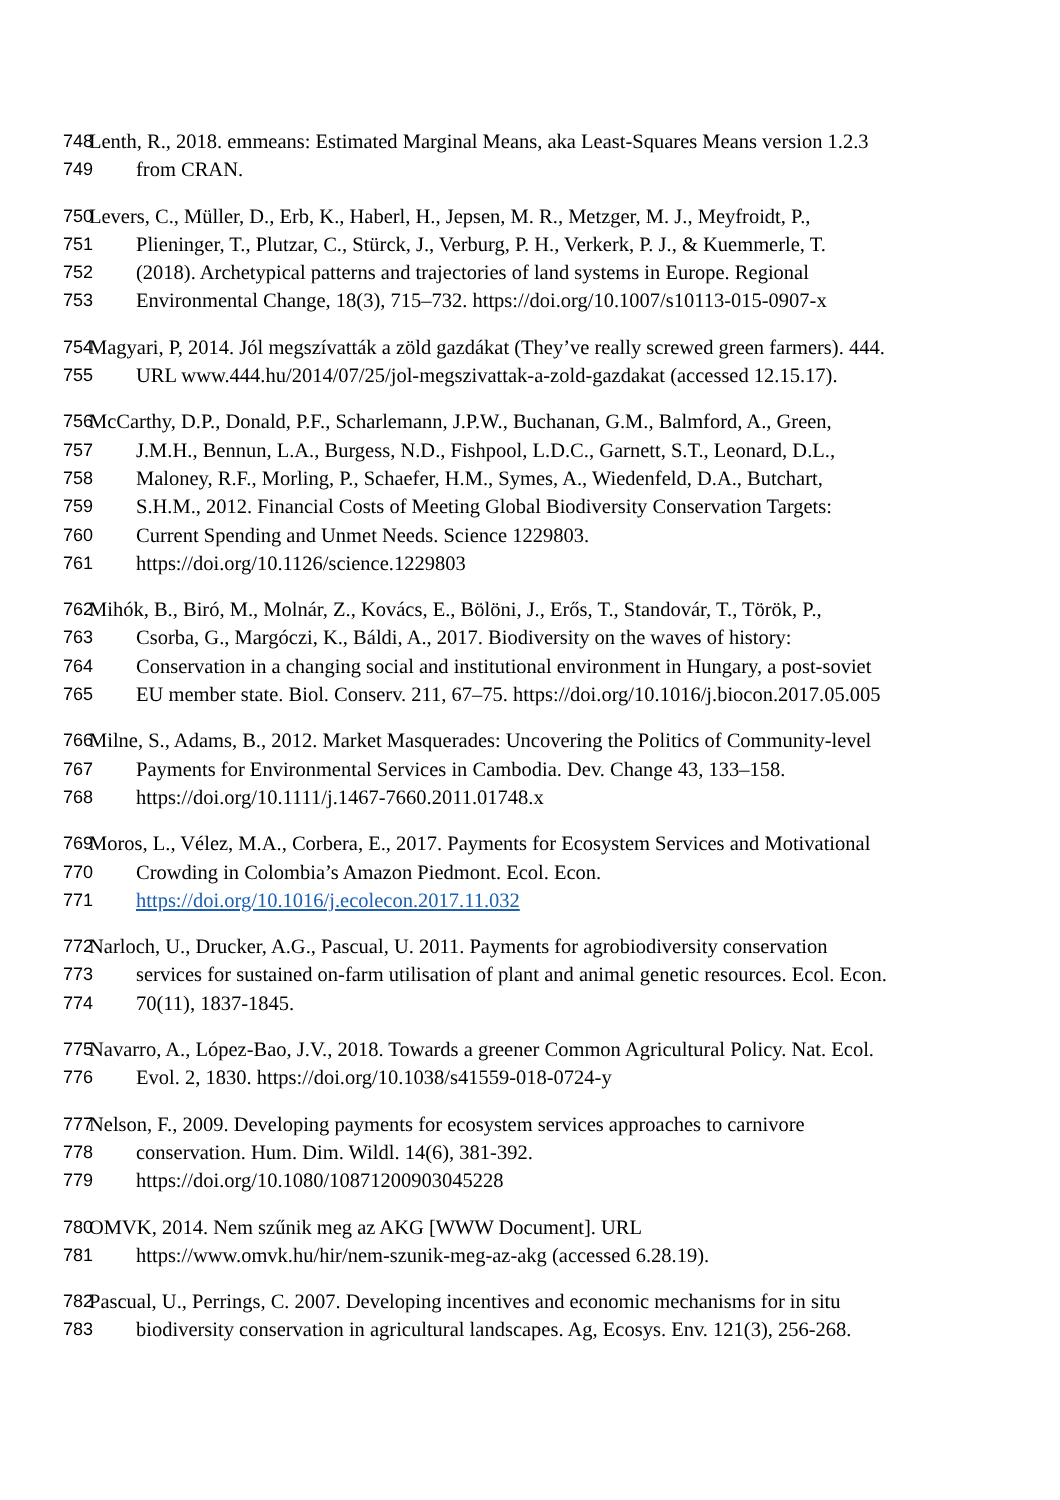748 Lenth, R., 2018. emmeans: Estimated Marginal Means, aka Least-Squares Means version 1.2.3
749 from CRAN.
750 Levers, C., Müller, D., Erb, K., Haberl, H., Jepsen, M. R., Metzger, M. J., Meyfroidt, P.,
751 Plieninger, T., Plutzar, C., Stürck, J., Verburg, P. H., Verkerk, P. J., & Kuemmerle, T.
752 (2018). Archetypical patterns and trajectories of land systems in Europe. Regional
753 Environmental Change, 18(3), 715–732. https://doi.org/10.1007/s10113-015-0907-x
754 Magyari, P, 2014. Jól megszívatták a zöld gazdákat (They’ve really screwed green farmers). 444.
755 URL www.444.hu/2014/07/25/jol-megszivattak-a-zold-gazdakat (accessed 12.15.17).
756 McCarthy, D.P., Donald, P.F., Scharlemann, J.P.W., Buchanan, G.M., Balmford, A., Green,
757 J.M.H., Bennun, L.A., Burgess, N.D., Fishpool, L.D.C., Garnett, S.T., Leonard, D.L.,
758 Maloney, R.F., Morling, P., Schaefer, H.M., Symes, A., Wiedenfeld, D.A., Butchart,
759 S.H.M., 2012. Financial Costs of Meeting Global Biodiversity Conservation Targets:
760 Current Spending and Unmet Needs. Science 1229803.
761 https://doi.org/10.1126/science.1229803
762 Mihók, B., Biró, M., Molnár, Z., Kovács, E., Bölöni, J., Erős, T., Standovár, T., Török, P.,
763 Csorba, G., Margóczi, K., Báldi, A., 2017. Biodiversity on the waves of history:
764 Conservation in a changing social and institutional environment in Hungary, a post-soviet
765 EU member state. Biol. Conserv. 211, 67–75. https://doi.org/10.1016/j.biocon.2017.05.005
766 Milne, S., Adams, B., 2012. Market Masquerades: Uncovering the Politics of Community-level
767 Payments for Environmental Services in Cambodia. Dev. Change 43, 133–158.
768 https://doi.org/10.1111/j.1467-7660.2011.01748.x
769 Moros, L., Vélez, M.A., Corbera, E., 2017. Payments for Ecosystem Services and Motivational
770 Crowding in Colombia’s Amazon Piedmont. Ecol. Econ.
771 https://doi.org/10.1016/j.ecolecon.2017.11.032
772 Narloch, U., Drucker, A.G., Pascual, U. 2011. Payments for agrobiodiversity conservation
773 services for sustained on-farm utilisation of plant and animal genetic resources. Ecol. Econ.
774 70(11), 1837-1845.
775 Navarro, A., López-Bao, J.V., 2018. Towards a greener Common Agricultural Policy. Nat. Ecol.
776 Evol. 2, 1830. https://doi.org/10.1038/s41559-018-0724-y
777 Nelson, F., 2009. Developing payments for ecosystem services approaches to carnivore
778 conservation. Hum. Dim. Wildl. 14(6), 381-392.
779 https://doi.org/10.1080/10871200903045228
780 OMVK, 2014. Nem szűnik meg az AKG [WWW Document]. URL
781 https://www.omvk.hu/hir/nem-szunik-meg-az-akg (accessed 6.28.19).
782 Pascual, U., Perrings, C. 2007. Developing incentives and economic mechanisms for in situ
783 biodiversity conservation in agricultural landscapes. Ag, Ecosys. Env. 121(3), 256-268.